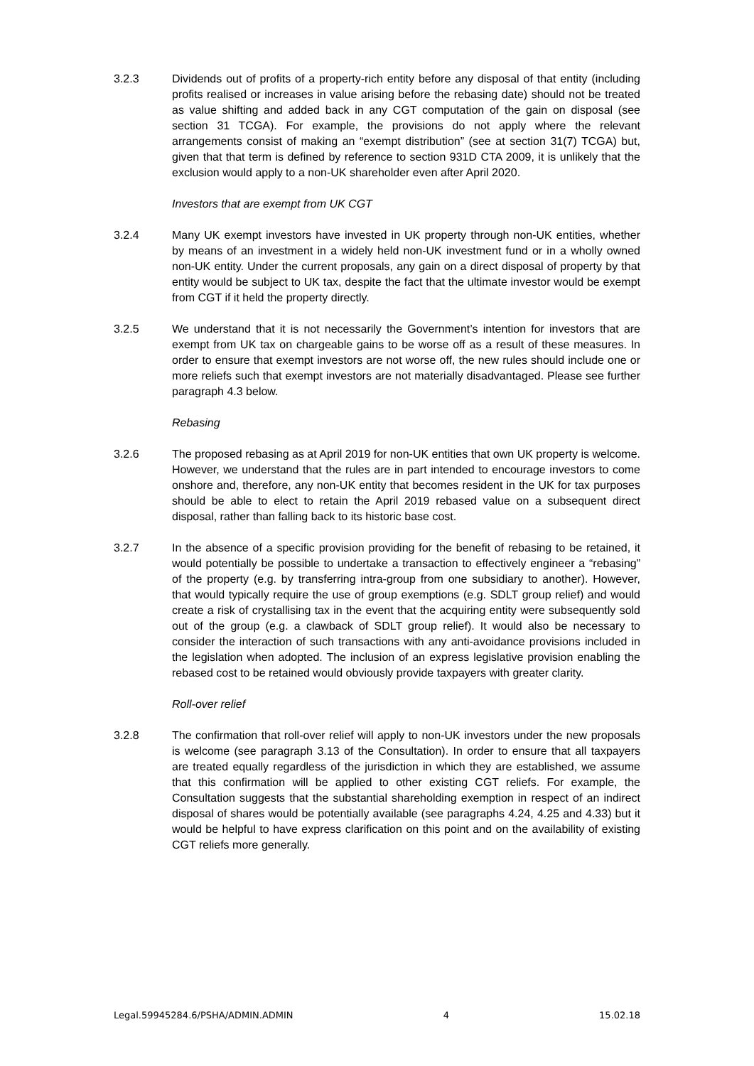3.2.3 Dividends out of profits of a property-rich entity before any disposal of that entity (including profits realised or increases in value arising before the rebasing date) should not be treated as value shifting and added back in any CGT computation of the gain on disposal (see section 31 TCGA). For example, the provisions do not apply where the relevant arrangements consist of making an “exempt distribution” (see at section 31(7) TCGA) but, given that that term is defined by reference to section 931D CTA 2009, it is unlikely that the exclusion would apply to a non-UK shareholder even after April 2020.
Investors that are exempt from UK CGT
3.2.4 Many UK exempt investors have invested in UK property through non-UK entities, whether by means of an investment in a widely held non-UK investment fund or in a wholly owned non-UK entity. Under the current proposals, any gain on a direct disposal of property by that entity would be subject to UK tax, despite the fact that the ultimate investor would be exempt from CGT if it held the property directly.
3.2.5 We understand that it is not necessarily the Government’s intention for investors that are exempt from UK tax on chargeable gains to be worse off as a result of these measures. In order to ensure that exempt investors are not worse off, the new rules should include one or more reliefs such that exempt investors are not materially disadvantaged. Please see further paragraph 4.3 below.
Rebasing
3.2.6 The proposed rebasing as at April 2019 for non-UK entities that own UK property is welcome. However, we understand that the rules are in part intended to encourage investors to come onshore and, therefore, any non-UK entity that becomes resident in the UK for tax purposes should be able to elect to retain the April 2019 rebased value on a subsequent direct disposal, rather than falling back to its historic base cost.
3.2.7 In the absence of a specific provision providing for the benefit of rebasing to be retained, it would potentially be possible to undertake a transaction to effectively engineer a “rebasing” of the property (e.g. by transferring intra-group from one subsidiary to another). However, that would typically require the use of group exemptions (e.g. SDLT group relief) and would create a risk of crystallising tax in the event that the acquiring entity were subsequently sold out of the group (e.g. a clawback of SDLT group relief). It would also be necessary to consider the interaction of such transactions with any anti-avoidance provisions included in the legislation when adopted. The inclusion of an express legislative provision enabling the rebased cost to be retained would obviously provide taxpayers with greater clarity.
Roll-over relief
3.2.8 The confirmation that roll-over relief will apply to non-UK investors under the new proposals is welcome (see paragraph 3.13 of the Consultation). In order to ensure that all taxpayers are treated equally regardless of the jurisdiction in which they are established, we assume that this confirmation will be applied to other existing CGT reliefs. For example, the Consultation suggests that the substantial shareholding exemption in respect of an indirect disposal of shares would be potentially available (see paragraphs 4.24, 4.25 and 4.33) but it would be helpful to have express clarification on this point and on the availability of existing CGT reliefs more generally.
Legal.59945284.6/PSHA/ADMIN.ADMIN 4 15.02.18